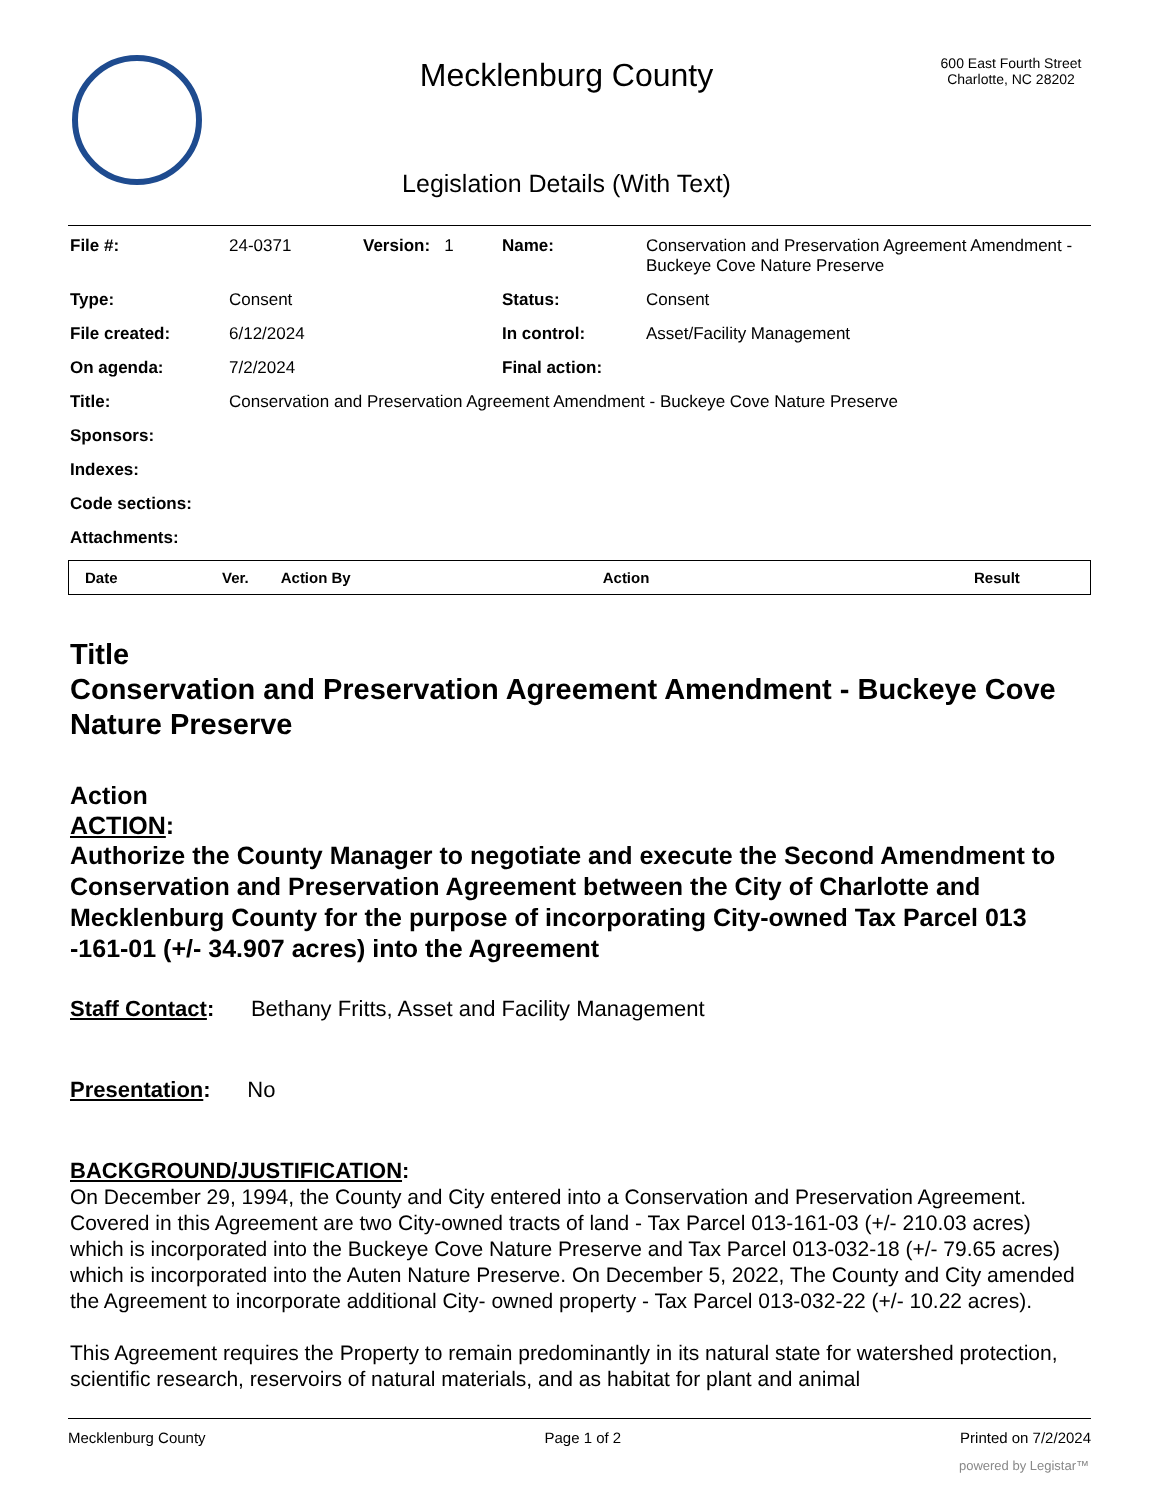Mecklenburg County
Legislation Details (With Text)
600 East Fourth Street
Charlotte, NC 28202
| File #: | 24-0371 | Version: 1 | Name: | Conservation and Preservation Agreement Amendment - Buckeye Cove Nature Preserve |
| Type: | Consent | | Status: | Consent |
| File created: | 6/12/2024 | | In control: | Asset/Facility Management |
| On agenda: | 7/2/2024 | | Final action: | |
| Title: | Conservation and Preservation Agreement Amendment - Buckeye Cove Nature Preserve | | | |
| Sponsors: | | | | |
| Indexes: | | | | |
| Code sections: | | | | |
| Attachments: | | | | |
| Date | Ver. | Action By | Action | Result |
| --- | --- | --- | --- | --- |
Title
Conservation and Preservation Agreement Amendment - Buckeye Cove Nature Preserve
Action
ACTION:
Authorize the County Manager to negotiate and execute the Second Amendment to Conservation and Preservation Agreement between the City of Charlotte and Mecklenburg County for the purpose of incorporating City-owned Tax Parcel 013 -161-01 (+/- 34.907 acres) into the Agreement
Staff Contact: Bethany Fritts, Asset and Facility Management
Presentation: No
BACKGROUND/JUSTIFICATION:
On December 29, 1994, the County and City entered into a Conservation and Preservation Agreement. Covered in this Agreement are two City-owned tracts of land - Tax Parcel 013-161-03 (+/- 210.03 acres) which is incorporated into the Buckeye Cove Nature Preserve and Tax Parcel 013-032-18 (+/- 79.65 acres) which is incorporated into the Auten Nature Preserve. On December 5, 2022, The County and City amended the Agreement to incorporate additional City- owned property - Tax Parcel 013-032-22 (+/- 10.22 acres).
This Agreement requires the Property to remain predominantly in its natural state for watershed protection, scientific research, reservoirs of natural materials, and as habitat for plant and animal
Mecklenburg County Page 1 of 2 Printed on 7/2/2024
powered by Legistar™